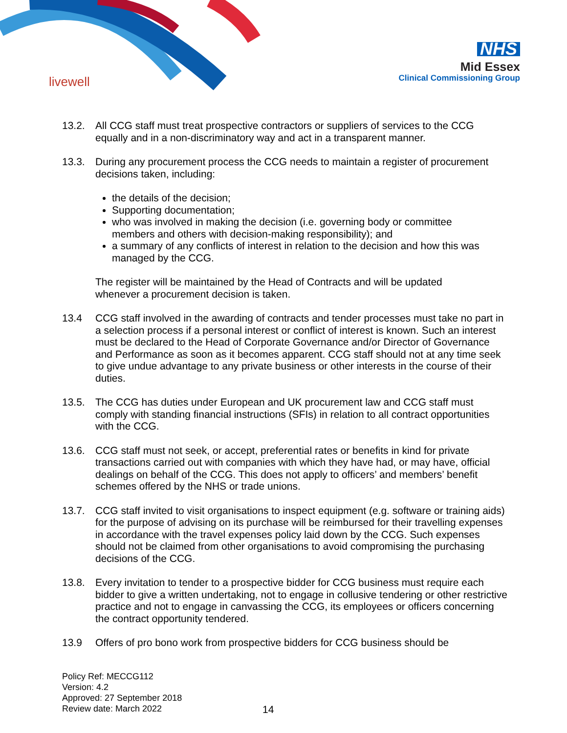livewell
NHS
Mid Essex
Clinical Commissioning Group
13.2. All CCG staff must treat prospective contractors or suppliers of services to the CCG equally and in a non-discriminatory way and act in a transparent manner.
13.3. During any procurement process the CCG needs to maintain a register of procurement decisions taken, including:
the details of the decision;
Supporting documentation;
who was involved in making the decision (i.e. governing body or committee members and others with decision-making responsibility); and
a summary of any conflicts of interest in relation to the decision and how this was managed by the CCG.
The register will be maintained by the Head of Contracts and will be updated whenever a procurement decision is taken.
13.4 CCG staff involved in the awarding of contracts and tender processes must take no part in a selection process if a personal interest or conflict of interest is known. Such an interest must be declared to the Head of Corporate Governance and/or Director of Governance and Performance as soon as it becomes apparent. CCG staff should not at any time seek to give undue advantage to any private business or other interests in the course of their duties.
13.5. The CCG has duties under European and UK procurement law and CCG staff must comply with standing financial instructions (SFIs) in relation to all contract opportunities with the CCG.
13.6. CCG staff must not seek, or accept, preferential rates or benefits in kind for private transactions carried out with companies with which they have had, or may have, official dealings on behalf of the CCG. This does not apply to officers’ and members’ benefit schemes offered by the NHS or trade unions.
13.7. CCG staff invited to visit organisations to inspect equipment (e.g. software or training aids) for the purpose of advising on its purchase will be reimbursed for their travelling expenses in accordance with the travel expenses policy laid down by the CCG. Such expenses should not be claimed from other organisations to avoid compromising the purchasing decisions of the CCG.
13.8. Every invitation to tender to a prospective bidder for CCG business must require each bidder to give a written undertaking, not to engage in collusive tendering or other restrictive practice and not to engage in canvassing the CCG, its employees or officers concerning the contract opportunity tendered.
13.9 Offers of pro bono work from prospective bidders for CCG business should be
Policy Ref: MECCG112
Version: 4.2
Approved: 27 September 2018
Review date: March 2022
14